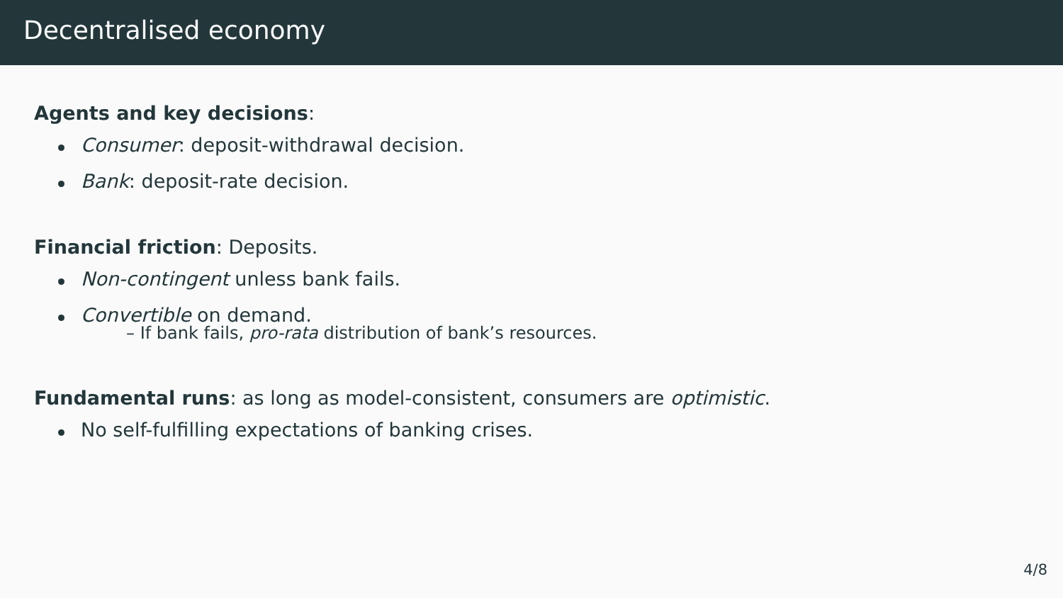Decentralised economy
Agents and key decisions:
Consumer: deposit-withdrawal decision.
Bank: deposit-rate decision.
Financial friction: Deposits.
Non-contingent unless bank fails.
Convertible on demand.
– If bank fails, pro-rata distribution of bank’s resources.
Fundamental runs: as long as model-consistent, consumers are optimistic.
No self-fulfilling expectations of banking crises.
4/8